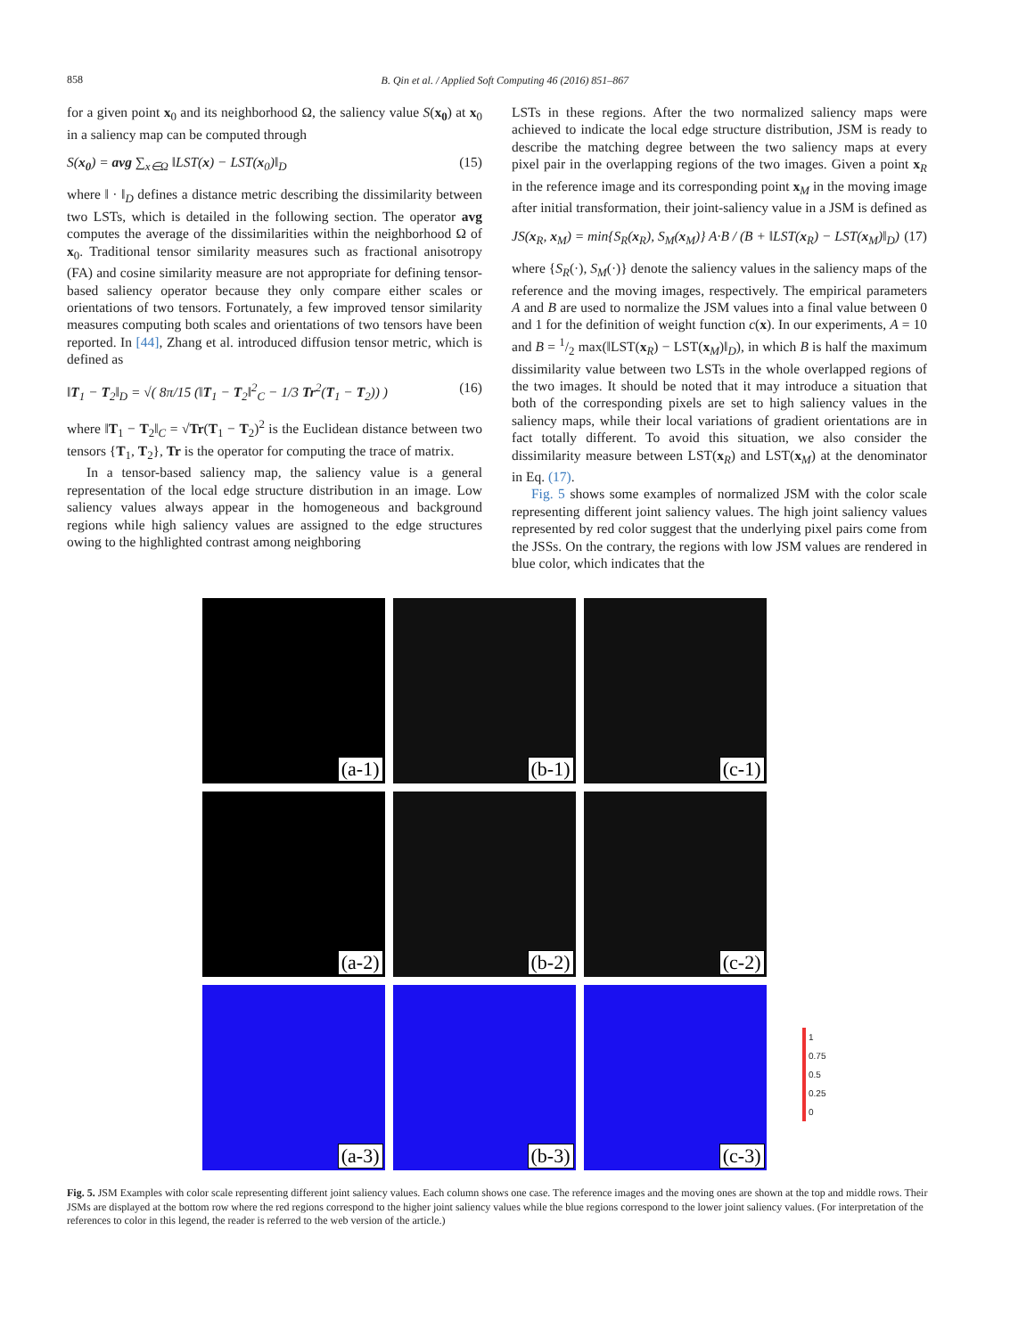858
B. Qin et al. / Applied Soft Computing 46 (2016) 851–867
for a given point x<sub>0</sub> and its neighborhood Ω, the saliency value S(x<sub>0</sub>) at x<sub>0</sub> in a saliency map can be computed through
S(x<sub>0</sub>) = avg ∑<sub>x∈Ω</sub> ‖LST(x) − LST(x<sub>0</sub>)‖<sub>D</sub> (15)
where ‖ · ‖<sub>D</sub> defines a distance metric describing the dissimilarity between two LSTs, which is detailed in the following section. The operator avg computes the average of the dissimilarities within the neighborhood Ω of x<sub>0</sub>. Traditional tensor similarity measures such as fractional anisotropy (FA) and cosine similarity measure are not appropriate for defining tensor-based saliency operator because they only compare either scales or orientations of two tensors. Fortunately, a few improved tensor similarity measures computing both scales and orientations of two tensors have been reported. In [44], Zhang et al. introduced diffusion tensor metric, which is defined as
‖T<sub>1</sub> − T<sub>2</sub>‖<sub>D</sub> = √( 8π/15 (‖T<sub>1</sub> − T<sub>2</sub>‖<sup>2</sup><sub>C</sub> − 1/3 Tr<sup>2</sup>(T<sub>1</sub> − T<sub>2</sub>)) ) (16)
where ‖T<sub>1</sub> − T<sub>2</sub>‖<sub>C</sub> = √Tr(T<sub>1</sub> − T<sub>2</sub>)<sup>2</sup> is the Euclidean distance between two tensors {T<sub>1</sub>, T<sub>2</sub>}, Tr is the operator for computing the trace of matrix.
In a tensor-based saliency map, the saliency value is a general representation of the local edge structure distribution in an image. Low saliency values always appear in the homogeneous and background regions while high saliency values are assigned to the edge structures owing to the highlighted contrast among neighboring
LSTs in these regions. After the two normalized saliency maps were achieved to indicate the local edge structure distribution, JSM is ready to describe the matching degree between the two saliency maps at every pixel pair in the overlapping regions of the two images. Given a point x<sub>R</sub> in the reference image and its corresponding point x<sub>M</sub> in the moving image after initial transformation, their joint-saliency value in a JSM is defined as
JS(x<sub>R</sub>, x<sub>M</sub>) = min{S<sub>R</sub>(x<sub>R</sub>), S<sub>M</sub>(x<sub>M</sub>)} A·B / (B + ‖LST(x<sub>R</sub>) − LST(x<sub>M</sub>)‖<sub>D</sub>) (17)
where {S<sub>R</sub>(·), S<sub>M</sub>(·)} denote the saliency values in the saliency maps of the reference and the moving images, respectively. The empirical parameters A and B are used to normalize the JSM values into a final value between 0 and 1 for the definition of weight function c(x). In our experiments, A = 10 and B = 1/2 max(‖LST(x<sub>R</sub>) − LST(x<sub>M</sub>)‖<sub>D</sub>), in which B is half the maximum dissimilarity value between two LSTs in the whole overlapped regions of the two images. It should be noted that it may introduce a situation that both of the corresponding pixels are set to high saliency values in the saliency maps, while their local variations of gradient orientations are in fact totally different. To avoid this situation, we also consider the dissimilarity measure between LST(x<sub>R</sub>) and LST(x<sub>M</sub>) at the denominator in Eq. (17).
Fig. 5 shows some examples of normalized JSM with the color scale representing different joint saliency values. The high joint saliency values represented by red color suggest that the underlying pixel pairs come from the JSSs. On the contrary, the regions with low JSM values are rendered in blue color, which indicates that the
(a-1)
(b-1)
(c-1)
(a-2)
(b-2)
(c-2)
(a-3)
(b-3)
(c-3)
1
0.75
0.5
0.25
0
Fig. 5. JSM Examples with color scale representing different joint saliency values. Each column shows one case. The reference images and the moving ones are shown at the top and middle rows. Their JSMs are displayed at the bottom row where the red regions correspond to the higher joint saliency values while the blue regions correspond to the lower joint saliency values. (For interpretation of the references to color in this legend, the reader is referred to the web version of the article.)